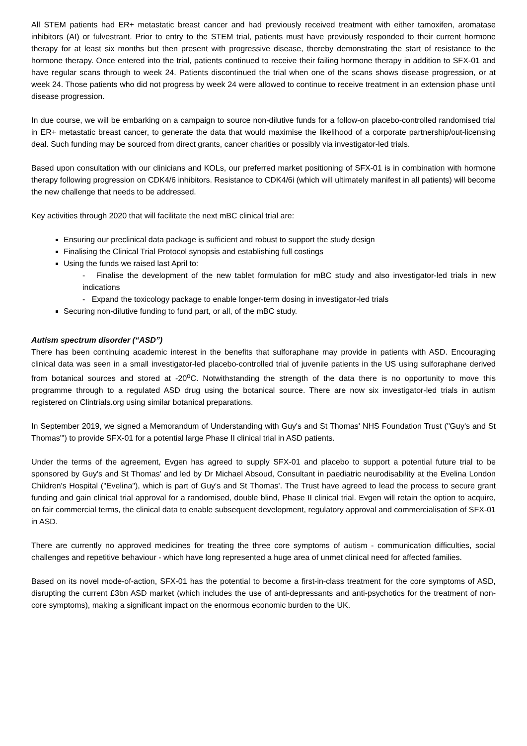All STEM patients had ER+ metastatic breast cancer and had previously received treatment with either tamoxifen, aromatase inhibitors (AI) or fulvestrant. Prior to entry to the STEM trial, patients must have previously responded to their current hormone therapy for at least six months but then present with progressive disease, thereby demonstrating the start of resistance to the hormone therapy. Once entered into the trial, patients continued to receive their failing hormone therapy in addition to SFX-01 and have regular scans through to week 24. Patients discontinued the trial when one of the scans shows disease progression, or at week 24. Those patients who did not progress by week 24 were allowed to continue to receive treatment in an extension phase until disease progression.
In due course, we will be embarking on a campaign to source non-dilutive funds for a follow-on placebo-controlled randomised trial in ER+ metastatic breast cancer, to generate the data that would maximise the likelihood of a corporate partnership/out-licensing deal. Such funding may be sourced from direct grants, cancer charities or possibly via investigator-led trials.
Based upon consultation with our clinicians and KOLs, our preferred market positioning of SFX-01 is in combination with hormone therapy following progression on CDK4/6 inhibitors. Resistance to CDK4/6i (which will ultimately manifest in all patients) will become the new challenge that needs to be addressed.
Key activities through 2020 that will facilitate the next mBC clinical trial are:
Ensuring our preclinical data package is sufficient and robust to support the study design
Finalising the Clinical Trial Protocol synopsis and establishing full costings
Using the funds we raised last April to:
- Finalise the development of the new tablet formulation for mBC study and also investigator-led trials in new indications
- Expand the toxicology package to enable longer-term dosing in investigator-led trials
Securing non-dilutive funding to fund part, or all, of the mBC study.
Autism spectrum disorder (“ASD”)
There has been continuing academic interest in the benefits that sulforaphane may provide in patients with ASD. Encouraging clinical data was seen in a small investigator-led placebo-controlled trial of juvenile patients in the US using sulforaphane derived from botanical sources and stored at -20<sup>o</sup>C. Notwithstanding the strength of the data there is no opportunity to move this programme through to a regulated ASD drug using the botanical source. There are now six investigator-led trials in autism registered on Clintrials.org using similar botanical preparations.
In September 2019, we signed a Memorandum of Understanding with Guy's and St Thomas' NHS Foundation Trust ("Guy's and St Thomas'") to provide SFX-01 for a potential large Phase II clinical trial in ASD patients.
Under the terms of the agreement, Evgen has agreed to supply SFX-01 and placebo to support a potential future trial to be sponsored by Guy's and St Thomas' and led by Dr Michael Absoud, Consultant in paediatric neurodisability at the Evelina London Children's Hospital ("Evelina"), which is part of Guy's and St Thomas'. The Trust have agreed to lead the process to secure grant funding and gain clinical trial approval for a randomised, double blind, Phase II clinical trial. Evgen will retain the option to acquire, on fair commercial terms, the clinical data to enable subsequent development, regulatory approval and commercialisation of SFX-01 in ASD.
There are currently no approved medicines for treating the three core symptoms of autism - communication difficulties, social challenges and repetitive behaviour - which have long represented a huge area of unmet clinical need for affected families.
Based on its novel mode-of-action, SFX-01 has the potential to become a first-in-class treatment for the core symptoms of ASD, disrupting the current £3bn ASD market (which includes the use of anti-depressants and anti-psychotics for the treatment of non-core symptoms), making a significant impact on the enormous economic burden to the UK.